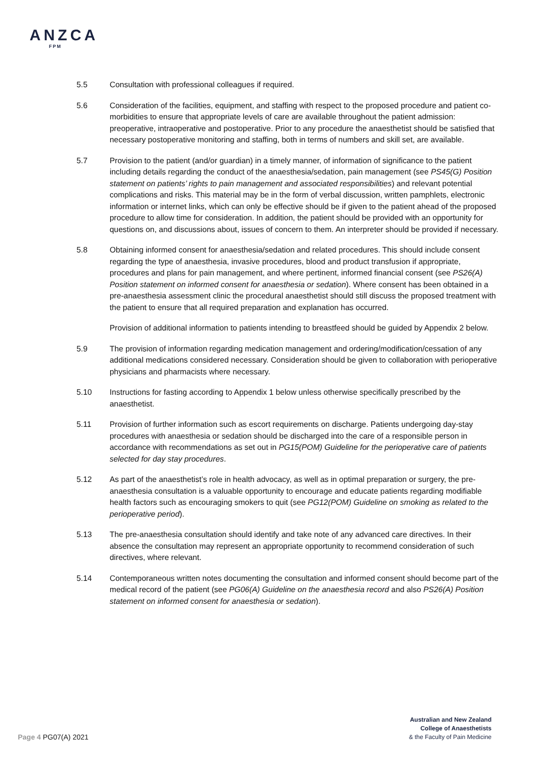ANZCA
FPM
5.5 Consultation with professional colleagues if required.
5.6 Consideration of the facilities, equipment, and staffing with respect to the proposed procedure and patient co-morbidities to ensure that appropriate levels of care are available throughout the patient admission: preoperative, intraoperative and postoperative. Prior to any procedure the anaesthetist should be satisfied that necessary postoperative monitoring and staffing, both in terms of numbers and skill set, are available.
5.7 Provision to the patient (and/or guardian) in a timely manner, of information of significance to the patient including details regarding the conduct of the anaesthesia/sedation, pain management (see PS45(G) Position statement on patients’ rights to pain management and associated responsibilities) and relevant potential complications and risks. This material may be in the form of verbal discussion, written pamphlets, electronic information or internet links, which can only be effective should be if given to the patient ahead of the proposed procedure to allow time for consideration. In addition, the patient should be provided with an opportunity for questions on, and discussions about, issues of concern to them. An interpreter should be provided if necessary.
5.8 Obtaining informed consent for anaesthesia/sedation and related procedures. This should include consent regarding the type of anaesthesia, invasive procedures, blood and product transfusion if appropriate, procedures and plans for pain management, and where pertinent, informed financial consent (see PS26(A) Position statement on informed consent for anaesthesia or sedation). Where consent has been obtained in a pre-anaesthesia assessment clinic the procedural anaesthetist should still discuss the proposed treatment with the patient to ensure that all required preparation and explanation has occurred.
Provision of additional information to patients intending to breastfeed should be guided by Appendix 2 below.
5.9 The provision of information regarding medication management and ordering/modification/cessation of any additional medications considered necessary. Consideration should be given to collaboration with perioperative physicians and pharmacists where necessary.
5.10 Instructions for fasting according to Appendix 1 below unless otherwise specifically prescribed by the anaesthetist.
5.11 Provision of further information such as escort requirements on discharge. Patients undergoing day-stay procedures with anaesthesia or sedation should be discharged into the care of a responsible person in accordance with recommendations as set out in PG15(POM) Guideline for the perioperative care of patients selected for day stay procedures.
5.12 As part of the anaesthetist’s role in health advocacy, as well as in optimal preparation or surgery, the pre-anaesthesia consultation is a valuable opportunity to encourage and educate patients regarding modifiable health factors such as encouraging smokers to quit (see PG12(POM) Guideline on smoking as related to the perioperative period).
5.13 The pre-anaesthesia consultation should identify and take note of any advanced care directives. In their absence the consultation may represent an appropriate opportunity to recommend consideration of such directives, where relevant.
5.14 Contemporaneous written notes documenting the consultation and informed consent should become part of the medical record of the patient (see PG06(A) Guideline on the anaesthesia record and also PS26(A) Position statement on informed consent for anaesthesia or sedation).
Australian and New Zealand
College of Anaesthetists
& the Faculty of Pain Medicine
Page 4 PG07(A) 2021